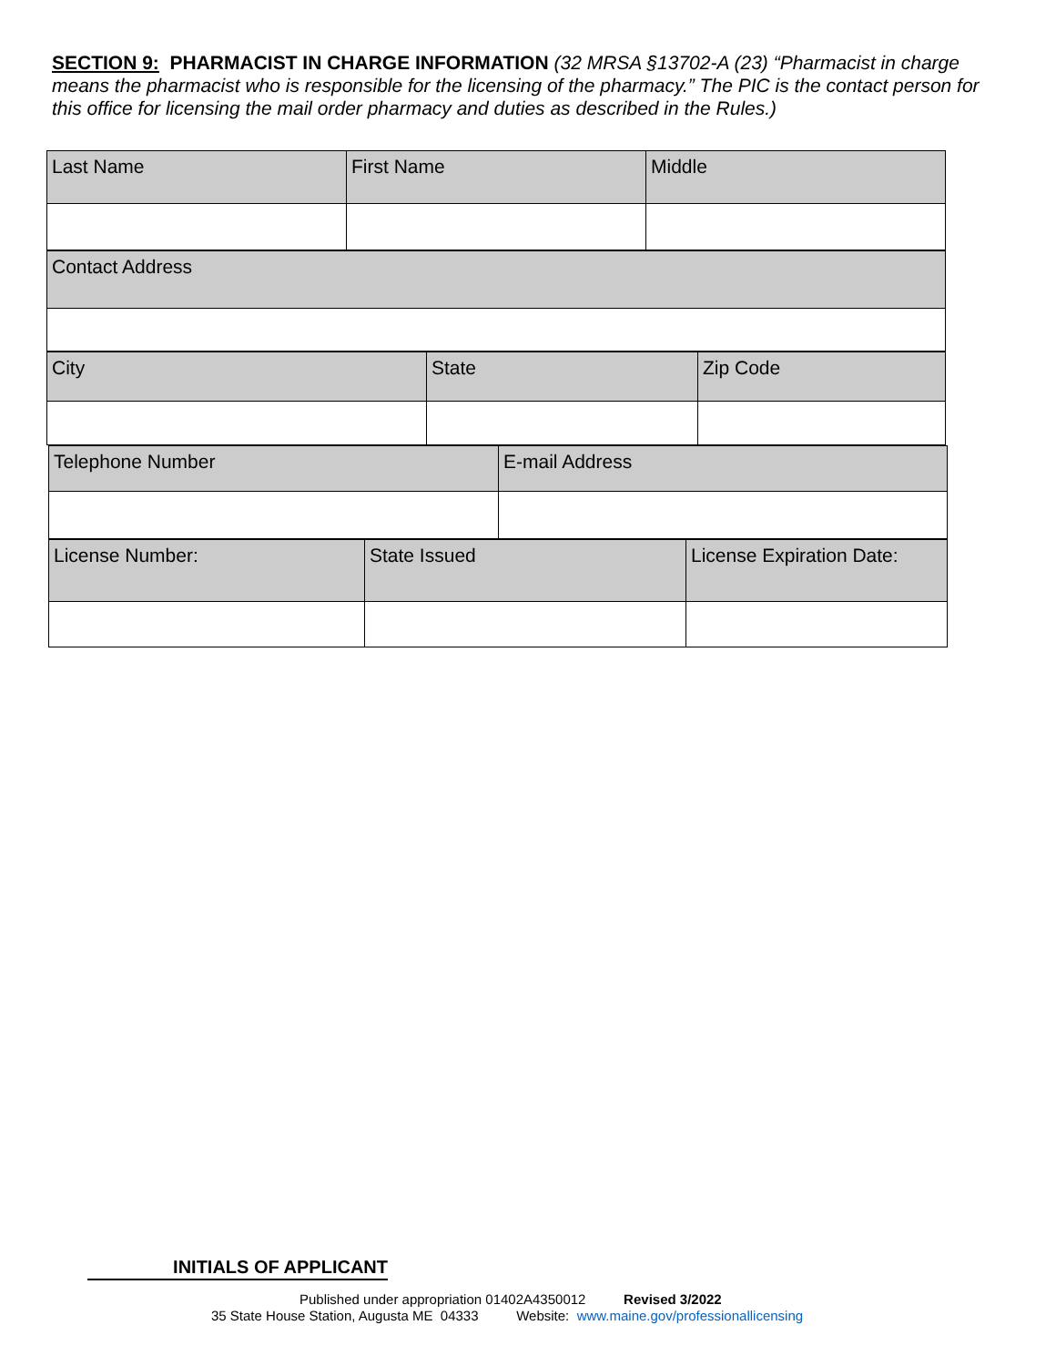SECTION 9: PHARMACIST IN CHARGE INFORMATION (32 MRSA §13702-A (23) “Pharmacist in charge means the pharmacist who is responsible for the licensing of the pharmacy.” The PIC is the contact person for this office for licensing the mail order pharmacy and duties as described in the Rules.)
| Last Name | First Name | Middle |
| Contact Address |
| City | State | Zip Code |
| Telephone Number | E-mail Address |
| License Number: | State Issued | License Expiration Date: |
INITIALS OF APPLICANT
Published under appropriation 01402A4350012 Revised 3/2022
35 State House Station, Augusta ME 04333 Website: www.maine.gov/professionallicensing